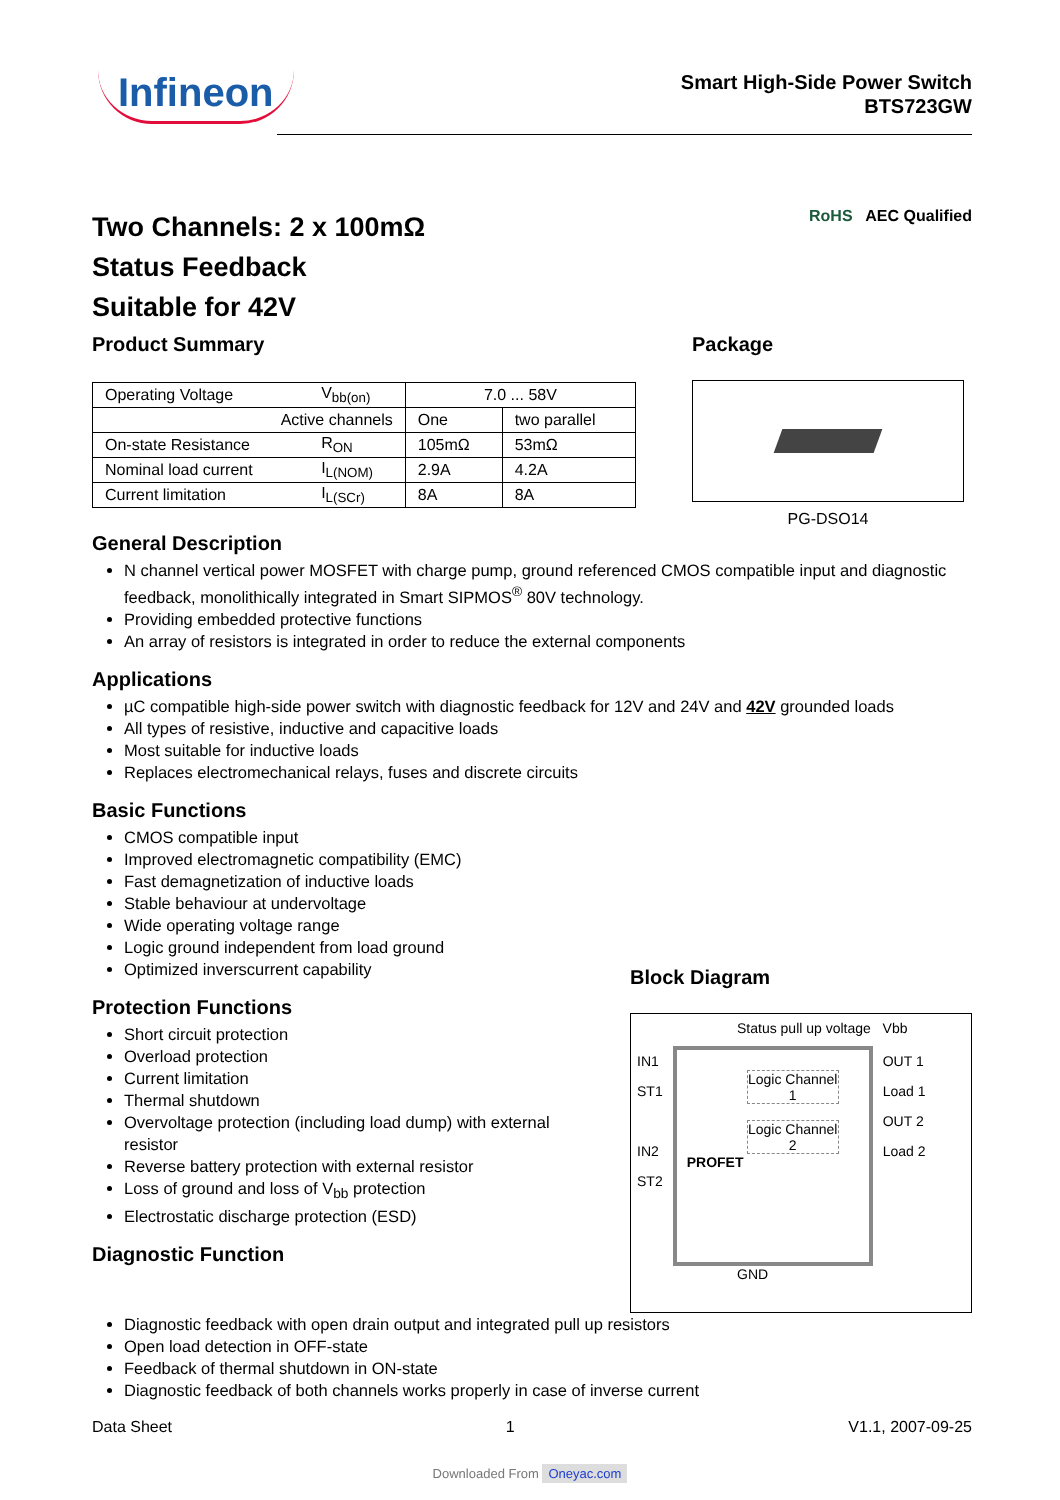Infineon
Smart High-Side Power Switch
BTS723GW
Two Channels: 2 x 100mΩ
Status Feedback
Suitable for 42V
RoHS AEC Qualified
Product Summary
| Operating Voltage | V<sub>bb(on)</sub> | 7.0 ... 58V | |
| Active channels | | One | two parallel |
| On-state Resistance | R<sub>ON</sub> | 105mΩ | 53mΩ |
| Nominal load current | I<sub>L(NOM)</sub> | 2.9A | 4.2A |
| Current limitation | I<sub>L(SCr)</sub> | 8A | 8A |
Package
PG-DSO14
General Description
N channel vertical power MOSFET with charge pump, ground referenced CMOS compatible input and diagnostic feedback, monolithically integrated in Smart SIPMOS<sup>®</sup> 80V technology.
Providing embedded protective functions
An array of resistors is integrated in order to reduce the external components
Applications
µC compatible high-side power switch with diagnostic feedback for 12V and 24V and 42V grounded loads
All types of resistive, inductive and capacitive loads
Most suitable for inductive loads
Replaces electromechanical relays, fuses and discrete circuits
Basic Functions
CMOS compatible input
Improved electromagnetic compatibility (EMC)
Fast demagnetization of inductive loads
Stable behaviour at undervoltage
Wide operating voltage range
Logic ground independent from load ground
Optimized inverscurrent capability
Protection Functions
Short circuit protection
Overload protection
Current limitation
Thermal shutdown
Overvoltage protection (including load dump) with external resistor
Reverse battery protection with external resistor
Loss of ground and loss of V<sub>bb</sub> protection
Electrostatic discharge protection (ESD)
Diagnostic Function
Block Diagram
Status pull up voltage Vbb
IN1
ST1
IN2
ST2
Logic Channel 1
Logic Channel 2
PROFET
OUT 1
Load 1
OUT 2
Load 2
GND
Diagnostic feedback with open drain output and integrated pull up resistors
Open load detection in OFF-state
Feedback of thermal shutdown in ON-state
Diagnostic feedback of both channels works properly in case of inverse current
Data Sheet 1 V1.1, 2007-09-25
Downloaded From Oneyac.com